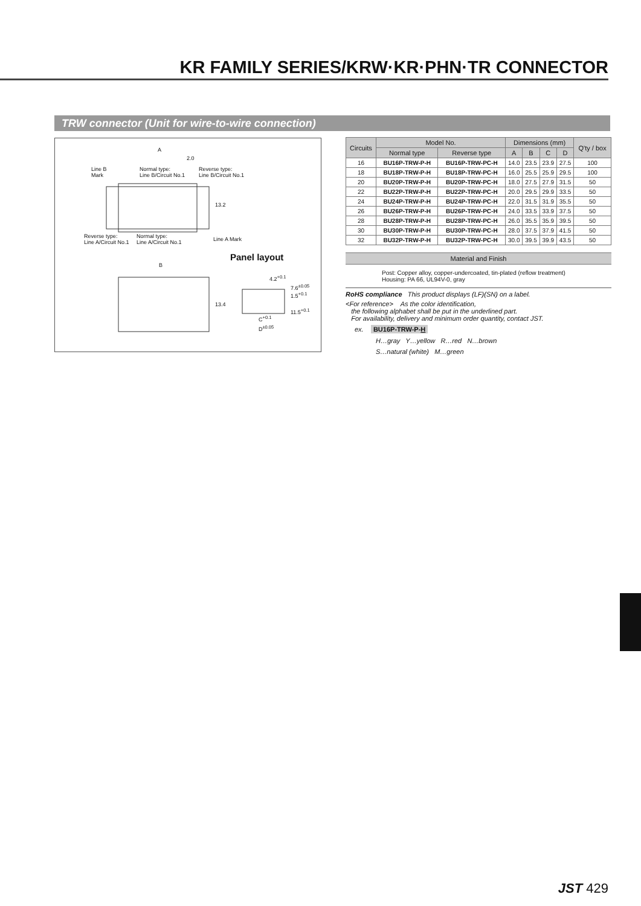KR FAMILY SERIES/KRW·KR·PHN·TR CONNECTOR
TRW connector (Unit for wire-to-wire connection)
A
2.0
Line B
Mark
Normal type:
Line B/Circuit No.1
Reverse type:
Line B/Circuit No.1
13.2
Reverse type:
Line A/Circuit No.1
Normal type:
Line A/Circuit No.1
Line A Mark
Panel layout
B
13.4
4.2<sup>+0.1</sup>
7.6<sup>±0.05</sup> 1.5<sup>+0.1</sup>
11.5<sup>+0.1</sup>
C<sup>+0.1</sup>
D<sup>±0.05</sup>
| Circuits | Model No. | | Dimensions (mm) | | | | Q'ty / box |
| --- | --- | --- | --- | --- | --- | --- | --- |
| | Normal type | Reverse type | A | B | C | D | |
| 16 | BU16P-TRW-P-H | BU16P-TRW-PC-H | 14.0 | 23.5 | 23.9 | 27.5 | 100 |
| 18 | BU18P-TRW-P-H | BU18P-TRW-PC-H | 16.0 | 25.5 | 25.9 | 29.5 | 100 |
| 20 | BU20P-TRW-P-H | BU20P-TRW-PC-H | 18.0 | 27.5 | 27.9 | 31.5 | 50 |
| 22 | BU22P-TRW-P-H | BU22P-TRW-PC-H | 20.0 | 29.5 | 29.9 | 33.5 | 50 |
| 24 | BU24P-TRW-P-H | BU24P-TRW-PC-H | 22.0 | 31.5 | 31.9 | 35.5 | 50 |
| 26 | BU26P-TRW-P-H | BU26P-TRW-PC-H | 24.0 | 33.5 | 33.9 | 37.5 | 50 |
| 28 | BU28P-TRW-P-H | BU28P-TRW-PC-H | 26.0 | 35.5 | 35.9 | 39.5 | 50 |
| 30 | BU30P-TRW-P-H | BU30P-TRW-PC-H | 28.0 | 37.5 | 37.9 | 41.5 | 50 |
| 32 | BU32P-TRW-P-H | BU32P-TRW-PC-H | 30.0 | 39.5 | 39.9 | 43.5 | 50 |
Material and Finish
Post: Copper alloy, copper-undercoated, tin-plated (reflow treatment)
Housing: PA 66, UL94V-0, gray
RoHS compliance This product displays (LF)(SN) on a label.
<For reference> As the color identification,
the following alphabet shall be put in the underlined part.
For availability, delivery and minimum order quantity, contact JST.
ex. BU16P-TRW-P-H
H…gray Y…yellow R…red N…brown
S…natural (white) M…green
JST 429